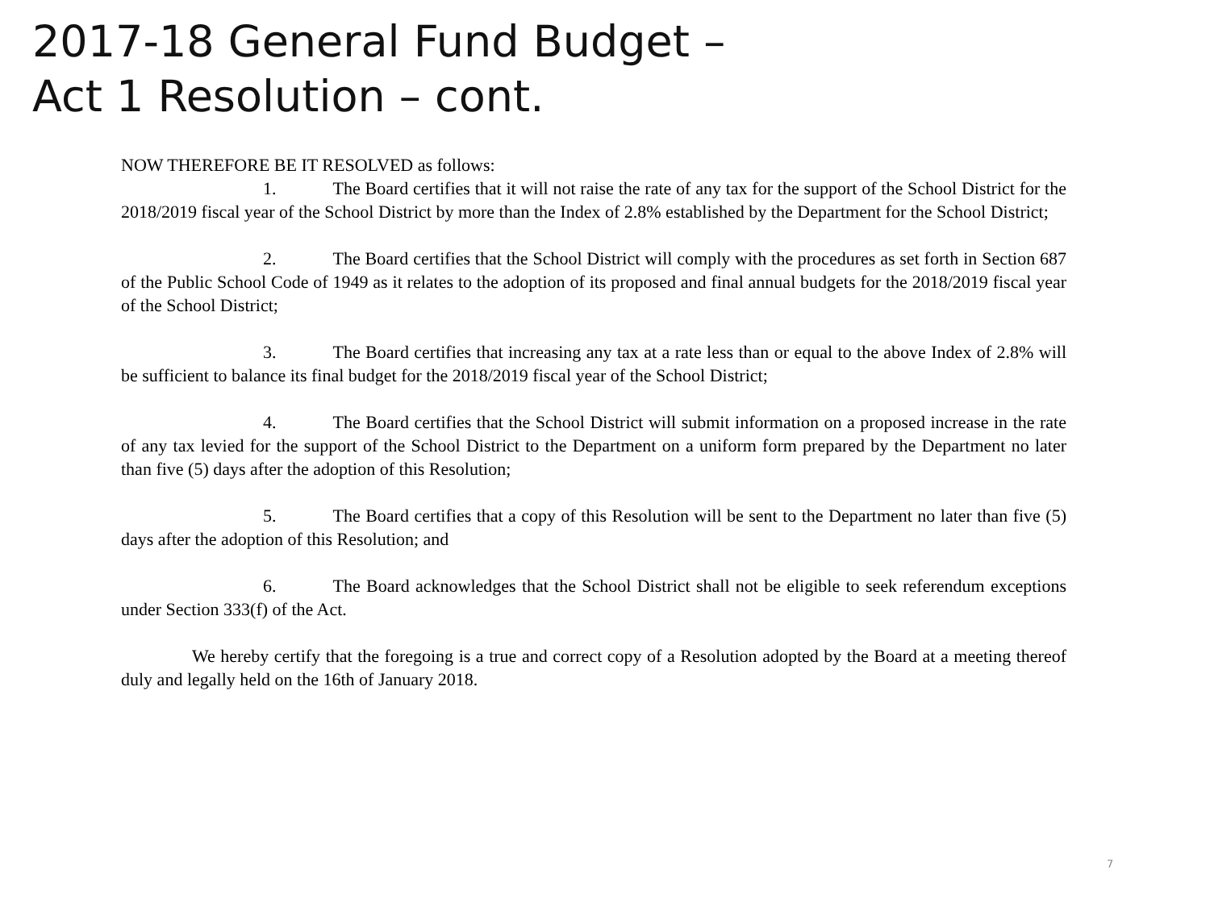2017-18 General Fund Budget –
Act 1 Resolution – cont.
NOW THEREFORE BE IT RESOLVED as follows:
1. The Board certifies that it will not raise the rate of any tax for the support of the School District for the 2018/2019 fiscal year of the School District by more than the Index of 2.8% established by the Department for the School District;
2. The Board certifies that the School District will comply with the procedures as set forth in Section 687 of the Public School Code of 1949 as it relates to the adoption of its proposed and final annual budgets for the 2018/2019 fiscal year of the School District;
3. The Board certifies that increasing any tax at a rate less than or equal to the above Index of 2.8% will be sufficient to balance its final budget for the 2018/2019 fiscal year of the School District;
4. The Board certifies that the School District will submit information on a proposed increase in the rate of any tax levied for the support of the School District to the Department on a uniform form prepared by the Department no later than five (5) days after the adoption of this Resolution;
5. The Board certifies that a copy of this Resolution will be sent to the Department no later than five (5) days after the adoption of this Resolution; and
6. The Board acknowledges that the School District shall not be eligible to seek referendum exceptions under Section 333(f) of the Act.
We hereby certify that the foregoing is a true and correct copy of a Resolution adopted by the Board at a meeting thereof duly and legally held on the 16th of January 2018.
7